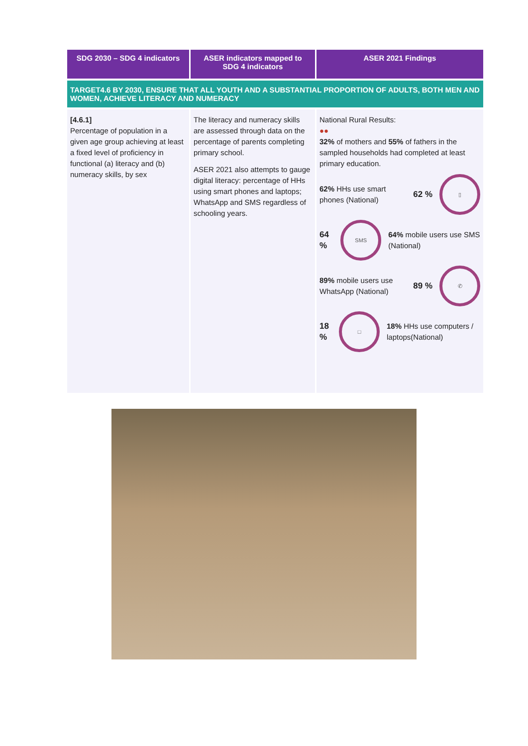| SDG 2030 – SDG 4 indicators | ASER indicators mapped to SDG 4 indicators | ASER 2021 Findings |
| --- | --- | --- |
| TARGET4.6 BY 2030, ENSURE THAT ALL YOUTH AND A SUBSTANTIAL PROPORTION OF ADULTS, BOTH MEN AND WOMEN, ACHIEVE LITERACY AND NUMERACY | | |
| [4.6.1] Percentage of population in a given age group achieving at least a fixed level of proficiency in functional (a) literacy and (b) numeracy skills, by sex | The literacy and numeracy skills are assessed through data on the percentage of parents completing primary school. ASER 2021 also attempts to gauge digital literacy: percentage of HHs using smart phones and laptops; WhatsApp and SMS regardless of schooling years. | National Rural Results: ●● 32% of mothers and 55% of fathers in the sampled households had completed at least primary education. 62% HHs use smart phones (National) 62 % ▯ 64 % SMS 64% mobile users use SMS (National) 89% mobile users use WhatsApp (National) 89 % ✆ 18 % □ 18% HHs use computers / laptops(National) |